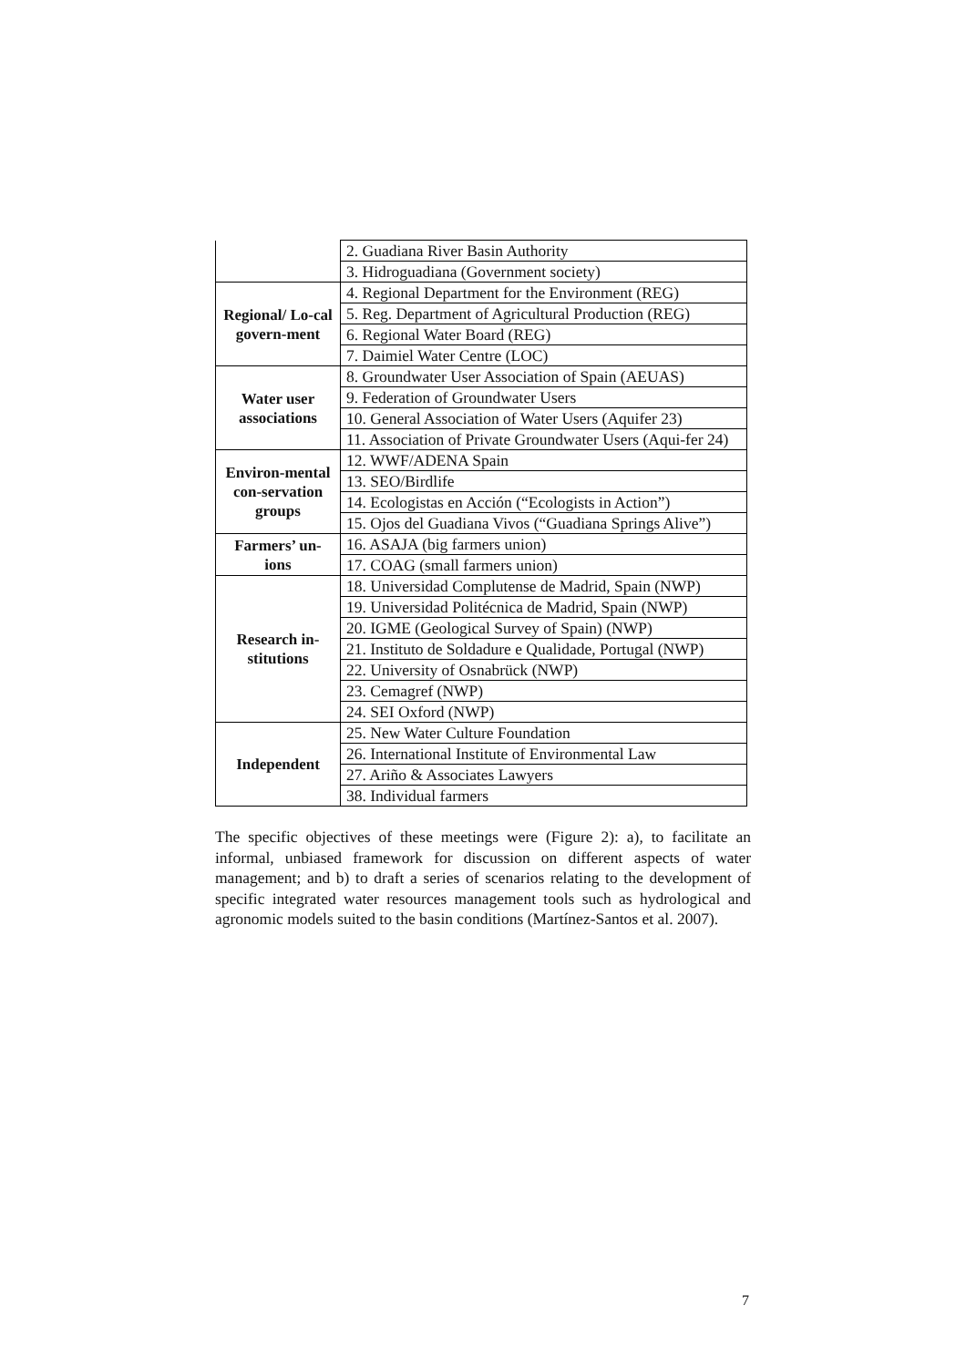| | 2. Guadiana River Basin Authority |
| | 3. Hidroguadiana (Government society) |
| Regional/ Lo-cal govern-ment | 4. Regional Department for the Environment (REG) |
| | 5. Reg. Department of Agricultural Production (REG) |
| | 6. Regional Water Board (REG) |
| | 7. Daimiel Water Centre (LOC) |
| Water user associations | 8. Groundwater User Association of Spain (AEUAS) |
| | 9. Federation of Groundwater Users |
| | 10. General Association of Water Users (Aquifer 23) |
| | 11. Association of Private Groundwater Users (Aqui-fer 24) |
| Environ-mental con-servation groups | 12. WWF/ADENA Spain |
| | 13. SEO/Birdlife |
| | 14. Ecologistas en Acción (“Ecologists in Action”) |
| | 15. Ojos del Guadiana Vivos (“Guadiana Springs Alive”) |
| Farmers’ un-ions | 16. ASAJA (big farmers union) |
| | 17. COAG (small farmers union) |
| Research in-stitutions | 18. Universidad Complutense de Madrid, Spain (NWP) |
| | 19. Universidad Politécnica de Madrid, Spain (NWP) |
| | 20. IGME (Geological Survey of Spain) (NWP) |
| | 21. Instituto de Soldadure e Qualidade, Portugal (NWP) |
| | 22. University of Osnabrück (NWP) |
| | 23. Cemagref (NWP) |
| | 24. SEI Oxford (NWP) |
| Independent | 25. New Water Culture Foundation |
| | 26. International Institute of Environmental Law |
| | 27. Ariño & Associates Lawyers |
| | 38. Individual farmers |
The specific objectives of these meetings were (Figure 2): a), to facilitate an informal, unbiased framework for discussion on different aspects of water management; and b) to draft a series of scenarios relating to the development of specific integrated water resources management tools such as hydrological and agronomic models suited to the basin conditions (Martínez-Santos et al. 2007).
7